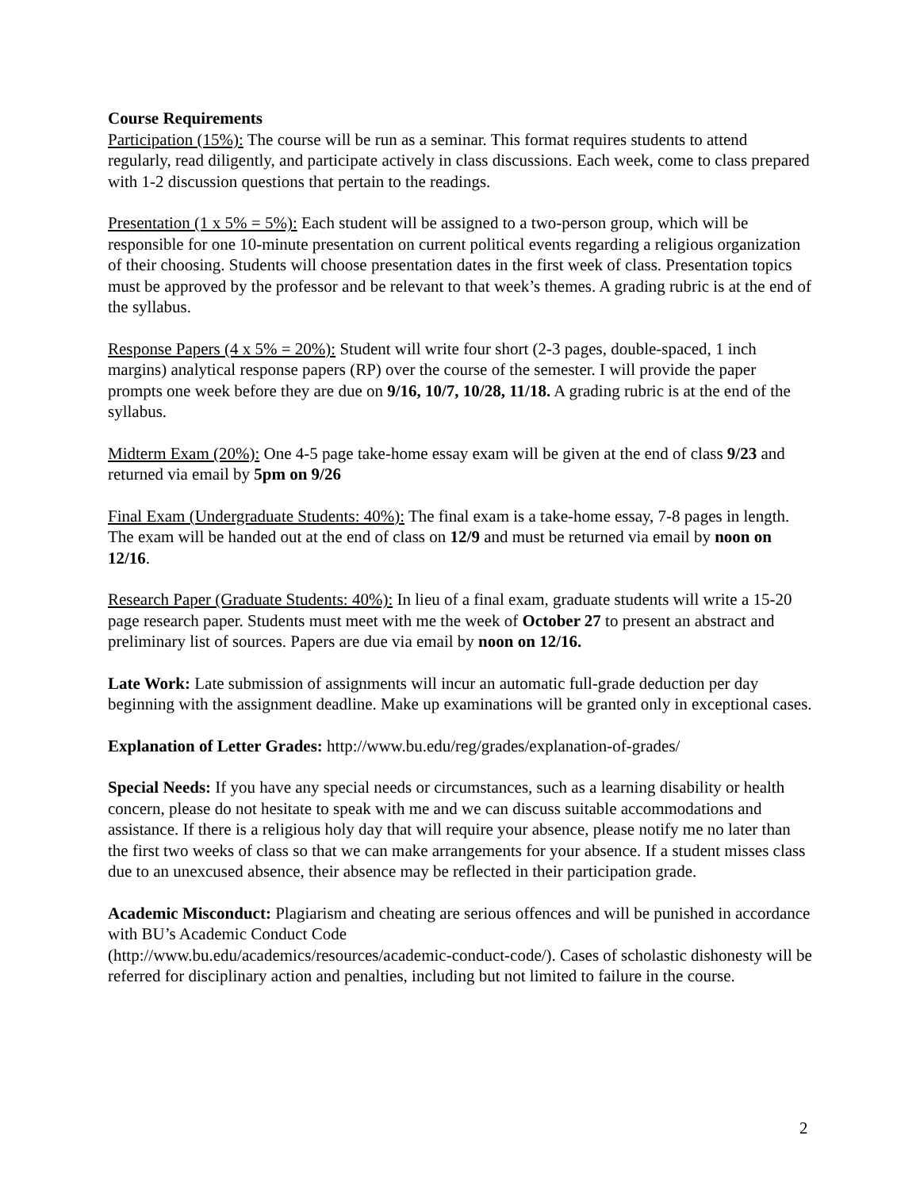Course Requirements
Participation (15%): The course will be run as a seminar. This format requires students to attend regularly, read diligently, and participate actively in class discussions. Each week, come to class prepared with 1-2 discussion questions that pertain to the readings.
Presentation (1 x 5% = 5%): Each student will be assigned to a two-person group, which will be responsible for one 10-minute presentation on current political events regarding a religious organization of their choosing. Students will choose presentation dates in the first week of class. Presentation topics must be approved by the professor and be relevant to that week’s themes. A grading rubric is at the end of the syllabus.
Response Papers (4 x 5% = 20%): Student will write four short (2-3 pages, double-spaced, 1 inch margins) analytical response papers (RP) over the course of the semester. I will provide the paper prompts one week before they are due on 9/16, 10/7, 10/28, 11/18. A grading rubric is at the end of the syllabus.
Midterm Exam (20%): One 4-5 page take-home essay exam will be given at the end of class 9/23 and returned via email by 5pm on 9/26
Final Exam (Undergraduate Students: 40%): The final exam is a take-home essay, 7-8 pages in length. The exam will be handed out at the end of class on 12/9 and must be returned via email by noon on 12/16.
Research Paper (Graduate Students: 40%): In lieu of a final exam, graduate students will write a 15-20 page research paper. Students must meet with me the week of October 27 to present an abstract and preliminary list of sources. Papers are due via email by noon on 12/16.
Late Work: Late submission of assignments will incur an automatic full-grade deduction per day beginning with the assignment deadline. Make up examinations will be granted only in exceptional cases.
Explanation of Letter Grades: http://www.bu.edu/reg/grades/explanation-of-grades/
Special Needs: If you have any special needs or circumstances, such as a learning disability or health concern, please do not hesitate to speak with me and we can discuss suitable accommodations and assistance. If there is a religious holy day that will require your absence, please notify me no later than the first two weeks of class so that we can make arrangements for your absence. If a student misses class due to an unexcused absence, their absence may be reflected in their participation grade.
Academic Misconduct: Plagiarism and cheating are serious offences and will be punished in accordance with BU’s Academic Conduct Code
(http://www.bu.edu/academics/resources/academic-conduct-code/). Cases of scholastic dishonesty will be referred for disciplinary action and penalties, including but not limited to failure in the course.
2